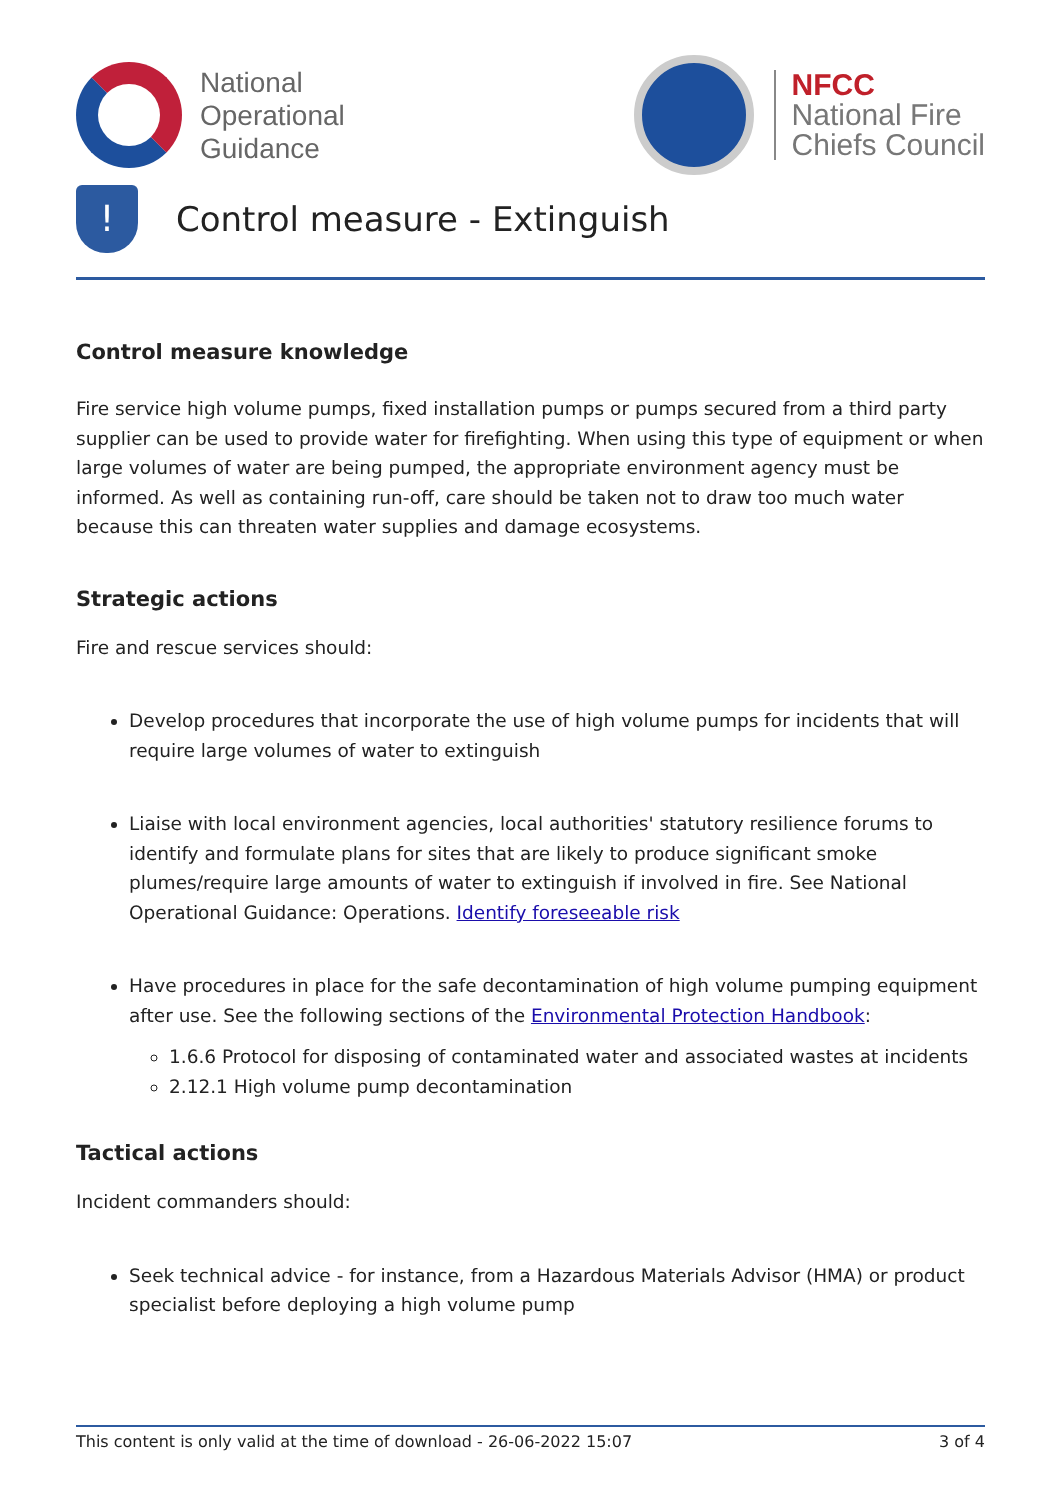National
Operational
Guidance
NFCC
National Fire
Chiefs Council
! Control measure - Extinguish
Control measure knowledge
Fire service high volume pumps, fixed installation pumps or pumps secured from a third party supplier can be used to provide water for firefighting. When using this type of equipment or when large volumes of water are being pumped, the appropriate environment agency must be informed. As well as containing run-off, care should be taken not to draw too much water because this can threaten water supplies and damage ecosystems.
Strategic actions
Fire and rescue services should:
Develop procedures that incorporate the use of high volume pumps for incidents that will require large volumes of water to extinguish
Liaise with local environment agencies, local authorities' statutory resilience forums to identify and formulate plans for sites that are likely to produce significant smoke plumes/require large amounts of water to extinguish if involved in fire. See National Operational Guidance: Operations. Identify foreseeable risk
Have procedures in place for the safe decontamination of high volume pumping equipment after use. See the following sections of the Environmental Protection Handbook:
1.6.6 Protocol for disposing of contaminated water and associated wastes at incidents
2.12.1 High volume pump decontamination
Tactical actions
Incident commanders should:
Seek technical advice - for instance, from a Hazardous Materials Advisor (HMA) or product specialist before deploying a high volume pump
This content is only valid at the time of download - 26-06-2022 15:07 3 of 4